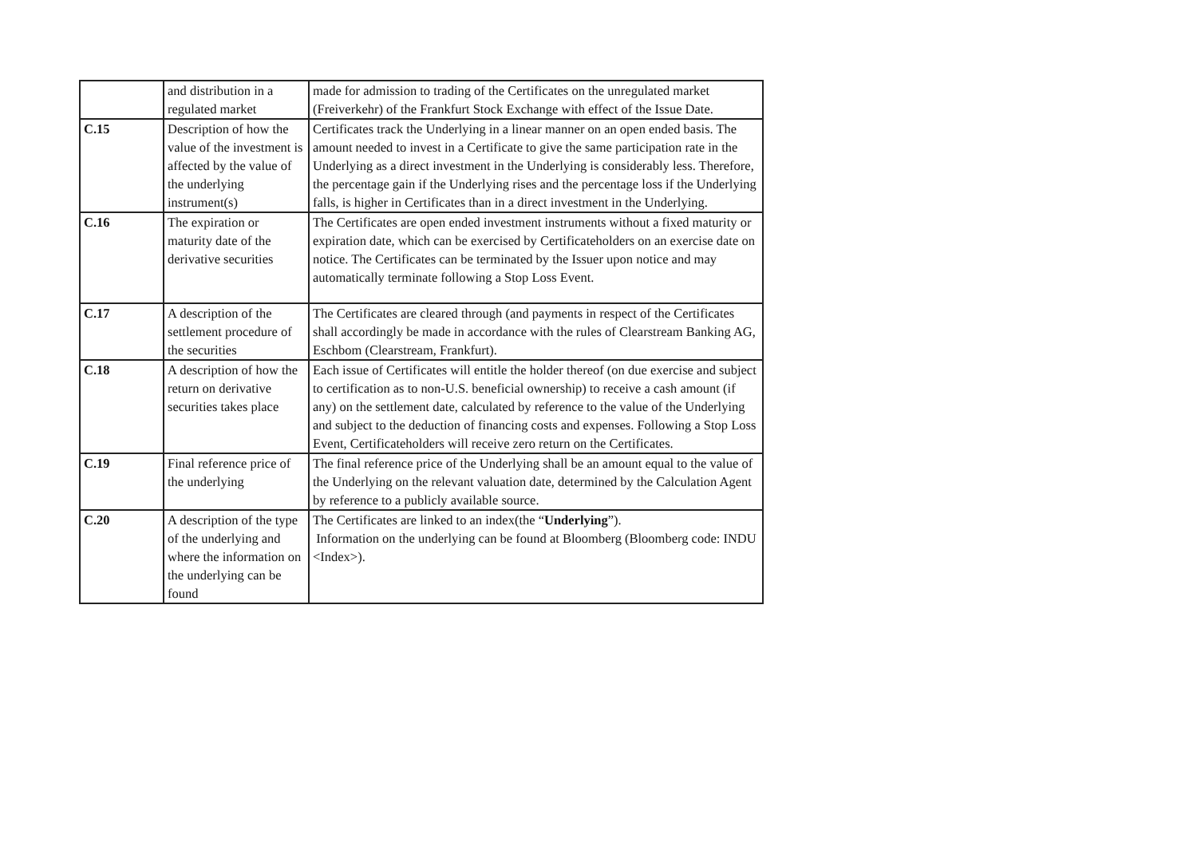| | and distribution in a regulated market | made for admission to trading of the Certificates on the unregulated market (Freiverkehr) of the Frankfurt Stock Exchange with effect of the Issue Date. |
| C.15 | Description of how the value of the investment is affected by the value of the underlying instrument(s) | Certificates track the Underlying in a linear manner on an open ended basis. The amount needed to invest in a Certificate to give the same participation rate in the Underlying as a direct investment in the Underlying is considerably less. Therefore, the percentage gain if the Underlying rises and the percentage loss if the Underlying falls, is higher in Certificates than in a direct investment in the Underlying. |
| C.16 | The expiration or maturity date of the derivative securities | The Certificates are open ended investment instruments without a fixed maturity or expiration date, which can be exercised by Certificateholders on an exercise date on notice. The Certificates can be terminated by the Issuer upon notice and may automatically terminate following a Stop Loss Event. |
| C.17 | A description of the settlement procedure of the securities | The Certificates are cleared through (and payments in respect of the Certificates shall accordingly be made in accordance with the rules of Clearstream Banking AG, Eschbom (Clearstream, Frankfurt). |
| C.18 | A description of how the return on derivative securities takes place | Each issue of Certificates will entitle the holder thereof (on due exercise and subject to certification as to non-U.S. beneficial ownership) to receive a cash amount (if any) on the settlement date, calculated by reference to the value of the Underlying and subject to the deduction of financing costs and expenses. Following a Stop Loss Event, Certificateholders will receive zero return on the Certificates. |
| C.19 | Final reference price of the underlying | The final reference price of the Underlying shall be an amount equal to the value of the Underlying on the relevant valuation date, determined by the Calculation Agent by reference to a publicly available source. |
| C.20 | A description of the type of the underlying and where the information on the underlying can be found | The Certificates are linked to an index(the “ Underlying ”). Information on the underlying can be found at Bloomberg (Bloomberg code: INDU <Index>). |